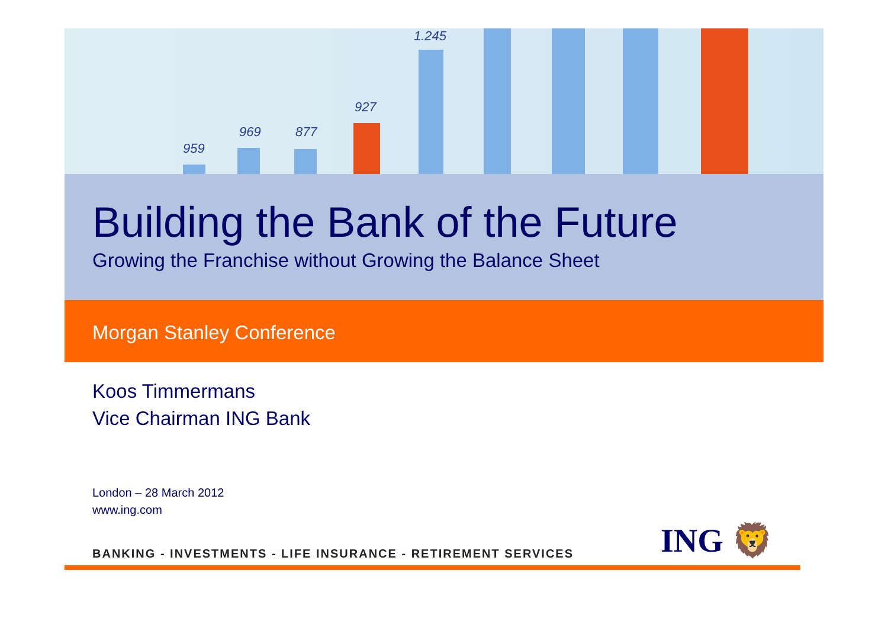959
969 877
927
1.245
ING 🦁
Building the Bank of the Future
Growing the Franchise without Growing the Balance Sheet
Morgan Stanley Conference
Koos Timmermans
Vice Chairman ING Bank
London – 28 March 2012
www.ing.com
BANKING - INVESTMENTS - LIFE INSURANCE - RETIREMENT SERVICES